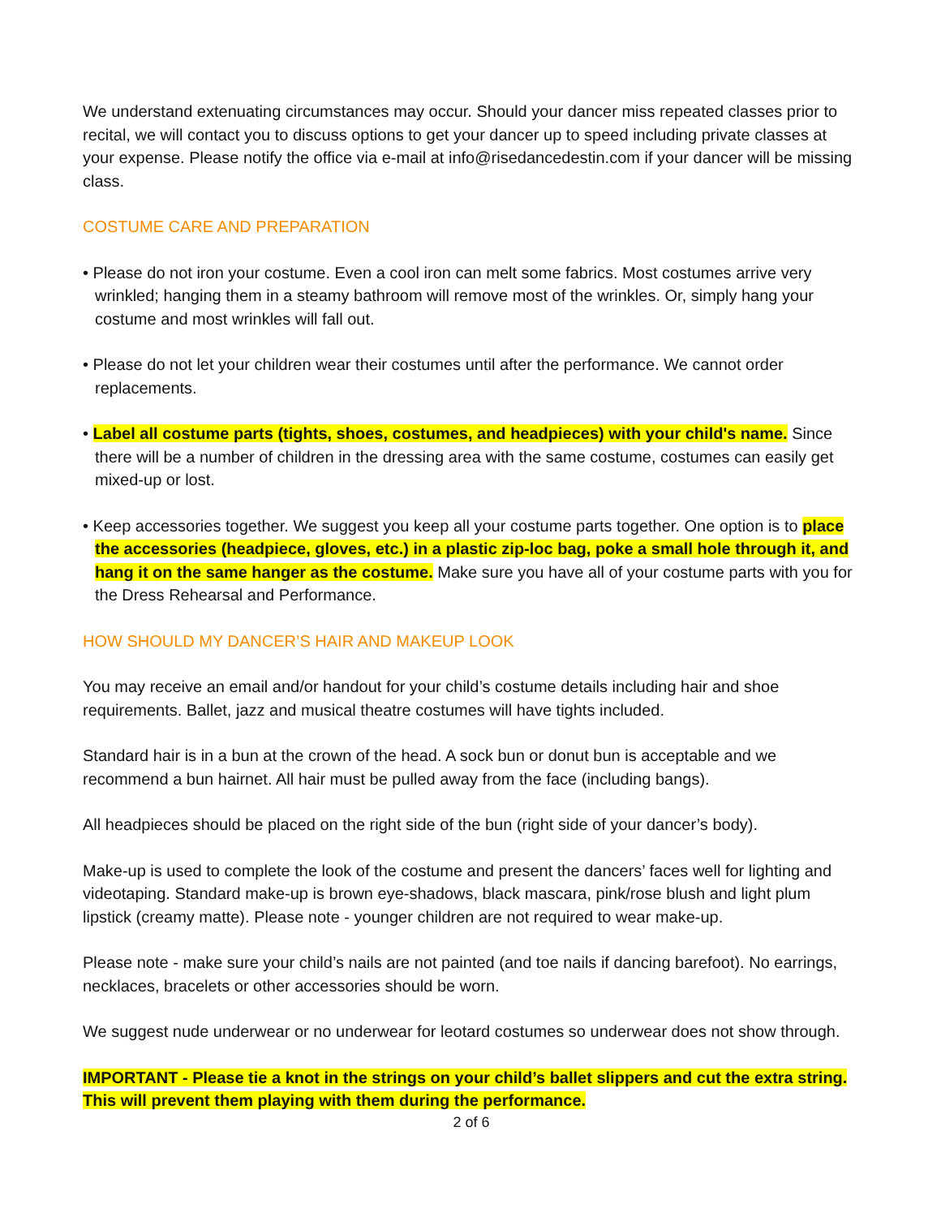We understand extenuating circumstances may occur. Should your dancer miss repeated classes prior to recital, we will contact you to discuss options to get your dancer up to speed including private classes at your expense. Please notify the office via e-mail at info@risedancedestin.com if your dancer will be missing class.
COSTUME CARE AND PREPARATION
• Please do not iron your costume. Even a cool iron can melt some fabrics. Most costumes arrive very wrinkled; hanging them in a steamy bathroom will remove most of the wrinkles. Or, simply hang your costume and most wrinkles will fall out.
• Please do not let your children wear their costumes until after the performance. We cannot order replacements.
• Label all costume parts (tights, shoes, costumes, and headpieces) with your child's name. Since there will be a number of children in the dressing area with the same costume, costumes can easily get mixed-up or lost.
• Keep accessories together. We suggest you keep all your costume parts together. One option is to place the accessories (headpiece, gloves, etc.) in a plastic zip-loc bag, poke a small hole through it, and hang it on the same hanger as the costume. Make sure you have all of your costume parts with you for the Dress Rehearsal and Performance.
HOW SHOULD MY DANCER’S HAIR AND MAKEUP LOOK
You may receive an email and/or handout for your child’s costume details including hair and shoe requirements. Ballet, jazz and musical theatre costumes will have tights included.
Standard hair is in a bun at the crown of the head. A sock bun or donut bun is acceptable and we recommend a bun hairnet. All hair must be pulled away from the face (including bangs).
All headpieces should be placed on the right side of the bun (right side of your dancer’s body).
Make-up is used to complete the look of the costume and present the dancers’ faces well for lighting and videotaping. Standard make-up is brown eye-shadows, black mascara, pink/rose blush and light plum lipstick (creamy matte). Please note - younger children are not required to wear make-up.
Please note - make sure your child’s nails are not painted (and toe nails if dancing barefoot). No earrings, necklaces, bracelets or other accessories should be worn.
We suggest nude underwear or no underwear for leotard costumes so underwear does not show through.
IMPORTANT - Please tie a knot in the strings on your child’s ballet slippers and cut the extra string. This will prevent them playing with them during the performance.
2 of 6